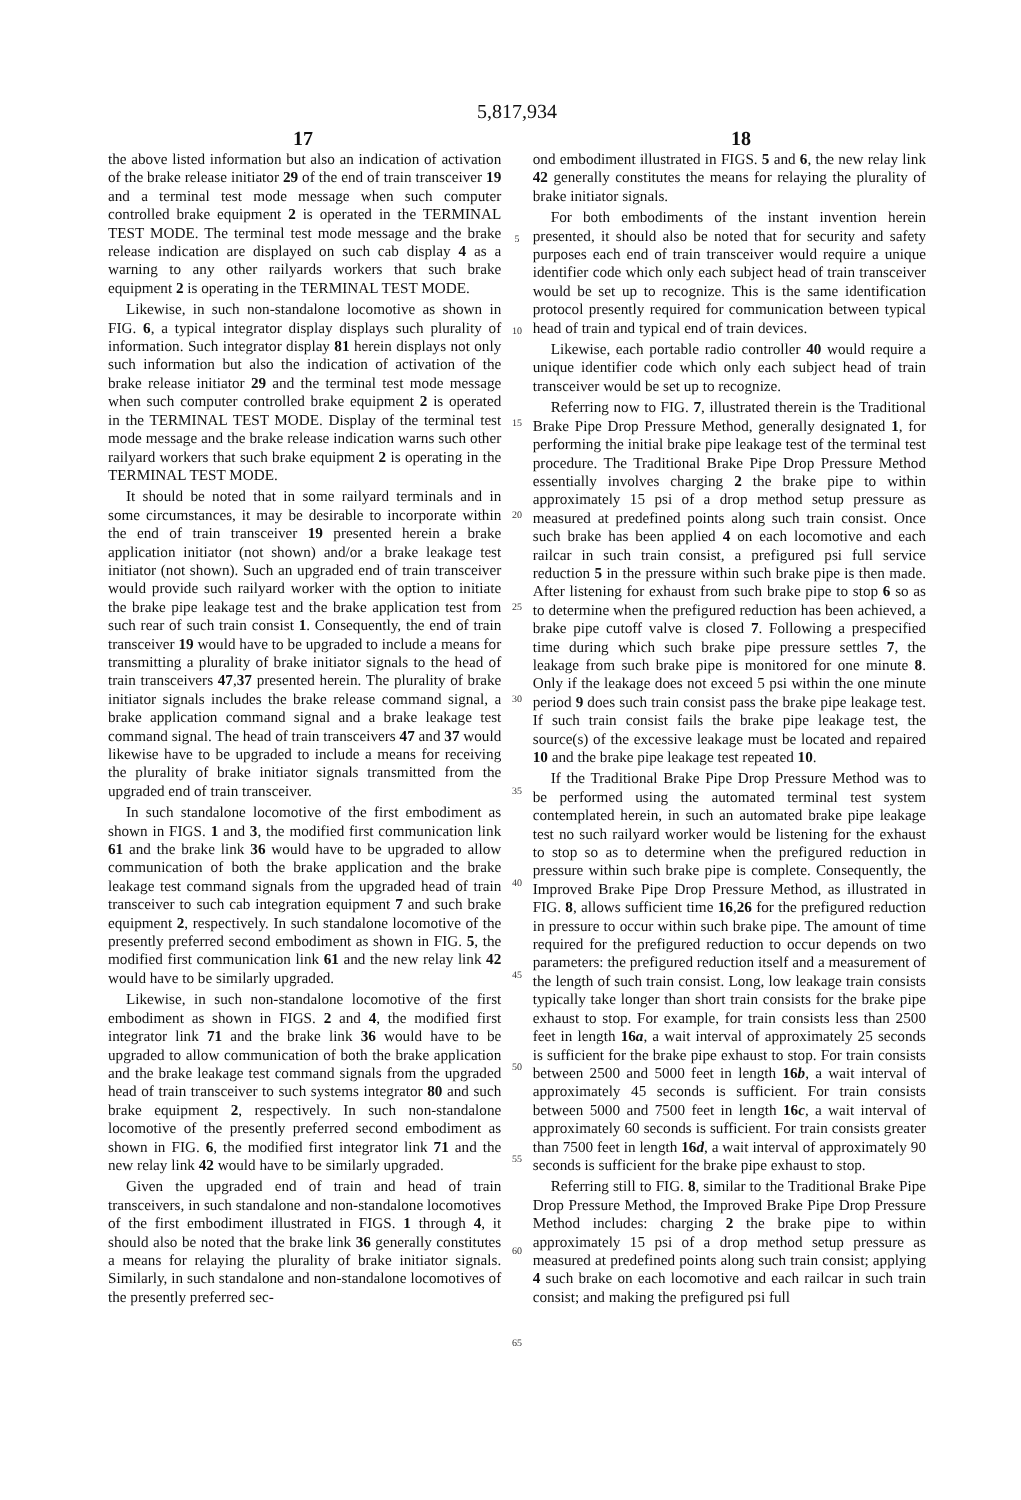5,817,934
17 18
the above listed information but also an indication of activation of the brake release initiator 29 of the end of train transceiver 19 and a terminal test mode message when such computer controlled brake equipment 2 is operated in the TERMINAL TEST MODE. The terminal test mode message and the brake release indication are displayed on such cab display 4 as a warning to any other railyards workers that such brake equipment 2 is operating in the TERMINAL TEST MODE.
Likewise, in such non-standalone locomotive as shown in FIG. 6, a typical integrator display displays such plurality of information. Such integrator display 81 herein displays not only such information but also the indication of activation of the brake release initiator 29 and the terminal test mode message when such computer controlled brake equipment 2 is operated in the TERMINAL TEST MODE. Display of the terminal test mode message and the brake release indication warns such other railyard workers that such brake equipment 2 is operating in the TERMINAL TEST MODE.
It should be noted that in some railyard terminals and in some circumstances, it may be desirable to incorporate within the end of train transceiver 19 presented herein a brake application initiator (not shown) and/or a brake leakage test initiator (not shown). Such an upgraded end of train transceiver would provide such railyard worker with the option to initiate the brake pipe leakage test and the brake application test from such rear of such train consist 1. Consequently, the end of train transceiver 19 would have to be upgraded to include a means for transmitting a plurality of brake initiator signals to the head of train transceivers 47,37 presented herein. The plurality of brake initiator signals includes the brake release command signal, a brake application command signal and a brake leakage test command signal. The head of train transceivers 47 and 37 would likewise have to be upgraded to include a means for receiving the plurality of brake initiator signals transmitted from the upgraded end of train transceiver.
In such standalone locomotive of the first embodiment as shown in FIGS. 1 and 3, the modified first communication link 61 and the brake link 36 would have to be upgraded to allow communication of both the brake application and the brake leakage test command signals from the upgraded head of train transceiver to such cab integration equipment 7 and such brake equipment 2, respectively. In such standalone locomotive of the presently preferred second embodiment as shown in FIG. 5, the modified first communication link 61 and the new relay link 42 would have to be similarly upgraded.
Likewise, in such non-standalone locomotive of the first embodiment as shown in FIGS. 2 and 4, the modified first integrator link 71 and the brake link 36 would have to be upgraded to allow communication of both the brake application and the brake leakage test command signals from the upgraded head of train transceiver to such systems integrator 80 and such brake equipment 2, respectively. In such non-standalone locomotive of the presently preferred second embodiment as shown in FIG. 6, the modified first integrator link 71 and the new relay link 42 would have to be similarly upgraded.
Given the upgraded end of train and head of train transceivers, in such standalone and non-standalone locomotives of the first embodiment illustrated in FIGS. 1 through 4, it should also be noted that the brake link 36 generally constitutes a means for relaying the plurality of brake initiator signals. Similarly, in such standalone and non-standalone locomotives of the presently preferred sec-
5
10
15
20
25
30
35
40
45
50
55
60
65
ond embodiment illustrated in FIGS. 5 and 6, the new relay link 42 generally constitutes the means for relaying the plurality of brake initiator signals.
For both embodiments of the instant invention herein presented, it should also be noted that for security and safety purposes each end of train transceiver would require a unique identifier code which only each subject head of train transceiver would be set up to recognize. This is the same identification protocol presently required for communication between typical head of train and typical end of train devices.
Likewise, each portable radio controller 40 would require a unique identifier code which only each subject head of train transceiver would be set up to recognize.
Referring now to FIG. 7, illustrated therein is the Traditional Brake Pipe Drop Pressure Method, generally designated 1, for performing the initial brake pipe leakage test of the terminal test procedure. The Traditional Brake Pipe Drop Pressure Method essentially involves charging 2 the brake pipe to within approximately 15 psi of a drop method setup pressure as measured at predefined points along such train consist. Once such brake has been applied 4 on each locomotive and each railcar in such train consist, a prefigured psi full service reduction 5 in the pressure within such brake pipe is then made. After listening for exhaust from such brake pipe to stop 6 so as to determine when the prefigured reduction has been achieved, a brake pipe cutoff valve is closed 7. Following a prespecified time during which such brake pipe pressure settles 7, the leakage from such brake pipe is monitored for one minute 8. Only if the leakage does not exceed 5 psi within the one minute period 9 does such train consist pass the brake pipe leakage test. If such train consist fails the brake pipe leakage test, the source(s) of the excessive leakage must be located and repaired 10 and the brake pipe leakage test repeated 10.
If the Traditional Brake Pipe Drop Pressure Method was to be performed using the automated terminal test system contemplated herein, in such an automated brake pipe leakage test no such railyard worker would be listening for the exhaust to stop so as to determine when the prefigured reduction in pressure within such brake pipe is complete. Consequently, the Improved Brake Pipe Drop Pressure Method, as illustrated in FIG. 8, allows sufficient time 16,26 for the prefigured reduction in pressure to occur within such brake pipe. The amount of time required for the prefigured reduction to occur depends on two parameters: the prefigured reduction itself and a measurement of the length of such train consist. Long, low leakage train consists typically take longer than short train consists for the brake pipe exhaust to stop. For example, for train consists less than 2500 feet in length 16a, a wait interval of approximately 25 seconds is sufficient for the brake pipe exhaust to stop. For train consists between 2500 and 5000 feet in length 16b, a wait interval of approximately 45 seconds is sufficient. For train consists between 5000 and 7500 feet in length 16c, a wait interval of approximately 60 seconds is sufficient. For train consists greater than 7500 feet in length 16d, a wait interval of approximately 90 seconds is sufficient for the brake pipe exhaust to stop.
Referring still to FIG. 8, similar to the Traditional Brake Pipe Drop Pressure Method, the Improved Brake Pipe Drop Pressure Method includes: charging 2 the brake pipe to within approximately 15 psi of a drop method setup pressure as measured at predefined points along such train consist; applying 4 such brake on each locomotive and each railcar in such train consist; and making the prefigured psi full